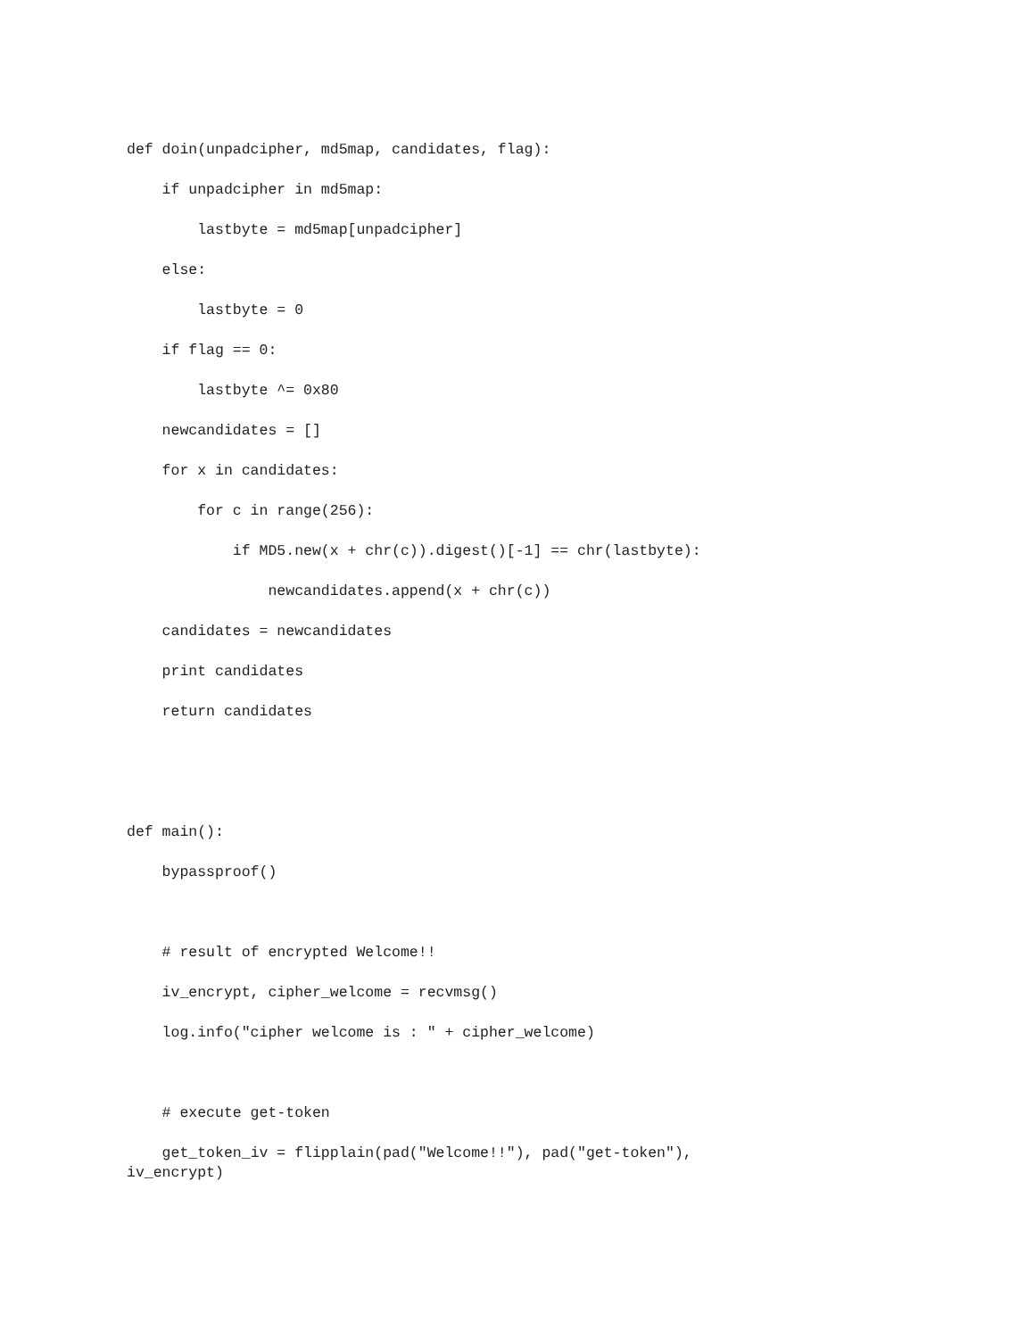def doin(unpadcipher, md5map, candidates, flag):
if unpadcipher in md5map:
lastbyte = md5map[unpadcipher]
else:
lastbyte = 0
if flag == 0:
lastbyte ^= 0x80
newcandidates = []
for x in candidates:
for c in range(256):
if MD5.new(x + chr(c)).digest()[-1] == chr(lastbyte):
newcandidates.append(x + chr(c))
candidates = newcandidates
print candidates
return candidates
def main():
bypassproof()
# result of encrypted Welcome!!
iv_encrypt, cipher_welcome = recvmsg()
log.info("cipher welcome is : " + cipher_welcome)
# execute get-token
get_token_iv = flipplain(pad("Welcome!!"), pad("get-token"), iv_encrypt)